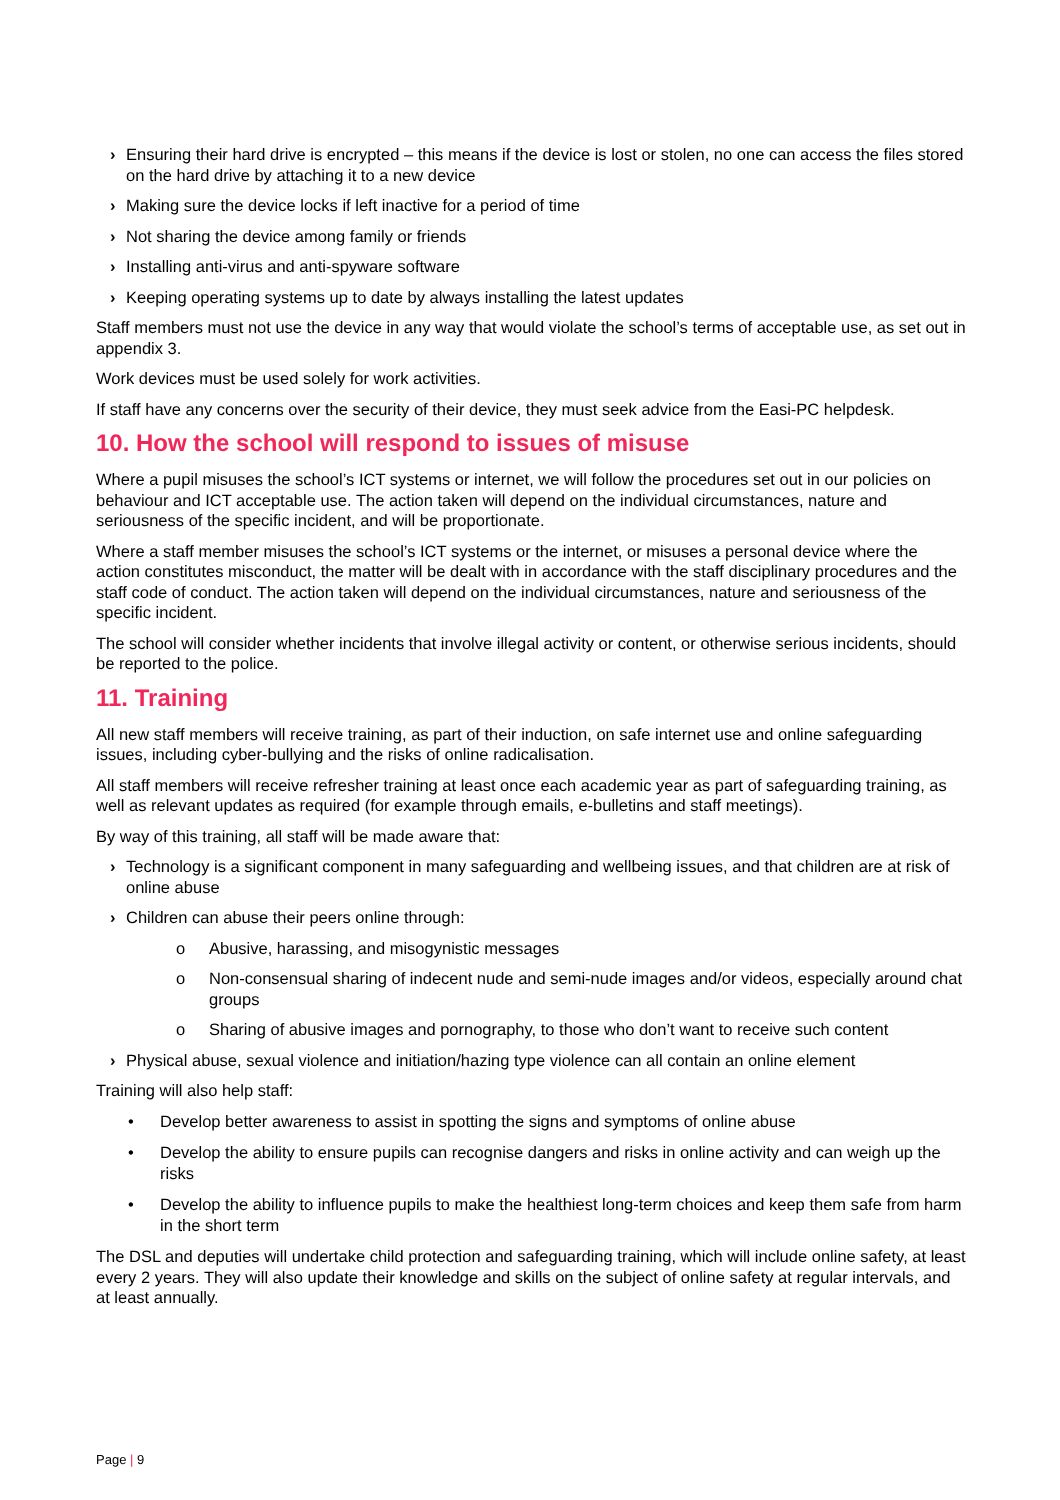› Ensuring their hard drive is encrypted – this means if the device is lost or stolen, no one can access the files stored on the hard drive by attaching it to a new device
› Making sure the device locks if left inactive for a period of time
› Not sharing the device among family or friends
› Installing anti-virus and anti-spyware software
› Keeping operating systems up to date by always installing the latest updates
Staff members must not use the device in any way that would violate the school’s terms of acceptable use, as set out in appendix 3.
Work devices must be used solely for work activities.
If staff have any concerns over the security of their device, they must seek advice from the Easi-PC helpdesk.
10. How the school will respond to issues of misuse
Where a pupil misuses the school’s ICT systems or internet, we will follow the procedures set out in our policies on behaviour and ICT acceptable use. The action taken will depend on the individual circumstances, nature and seriousness of the specific incident, and will be proportionate.
Where a staff member misuses the school’s ICT systems or the internet, or misuses a personal device where the action constitutes misconduct, the matter will be dealt with in accordance with the staff disciplinary procedures and the staff code of conduct. The action taken will depend on the individual circumstances, nature and seriousness of the specific incident.
The school will consider whether incidents that involve illegal activity or content, or otherwise serious incidents, should be reported to the police.
11. Training
All new staff members will receive training, as part of their induction, on safe internet use and online safeguarding issues, including cyber-bullying and the risks of online radicalisation.
All staff members will receive refresher training at least once each academic year as part of safeguarding training, as well as relevant updates as required (for example through emails, e-bulletins and staff meetings).
By way of this training, all staff will be made aware that:
› Technology is a significant component in many safeguarding and wellbeing issues, and that children are at risk of online abuse
› Children can abuse their peers online through:
o Abusive, harassing, and misogynistic messages
o Non-consensual sharing of indecent nude and semi-nude images and/or videos, especially around chat groups
o Sharing of abusive images and pornography, to those who don’t want to receive such content
› Physical abuse, sexual violence and initiation/hazing type violence can all contain an online element
Training will also help staff:
• Develop better awareness to assist in spotting the signs and symptoms of online abuse
• Develop the ability to ensure pupils can recognise dangers and risks in online activity and can weigh up the risks
• Develop the ability to influence pupils to make the healthiest long-term choices and keep them safe from harm in the short term
The DSL and deputies will undertake child protection and safeguarding training, which will include online safety, at least every 2 years. They will also update their knowledge and skills on the subject of online safety at regular intervals, and at least annually.
Page | 9